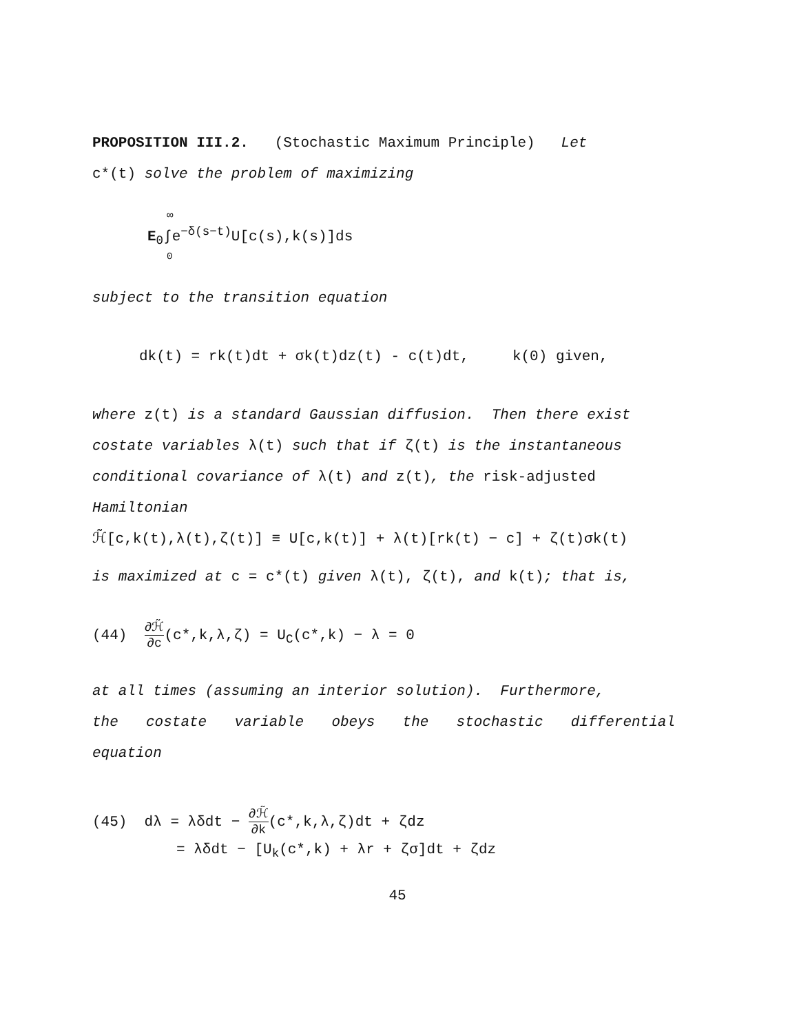PROPOSITION III.2. (Stochastic Maximum Principle) Let
c*(t) solve the problem of maximizing
∞
E<sub>0</sub>∫e<sup>−δ(s−t)</sup>U[c(s),k(s)]ds
0
subject to the transition equation
dk(t) = rk(t)dt + σk(t)dz(t) - c(t)dt, k(0) given,
where z(t) is a standard Gaussian diffusion. Then there exist
costate variables λ(t) such that if ζ(t) is the instantaneous
conditional covariance of λ(t) and z(t), the risk-adjusted
Hamiltonian
ℋ̃[c,k(t),λ(t),ζ(t)] ≡ U[c,k(t)] + λ(t)[rk(t) − c] + ζ(t)σk(t)
is maximized at c = c*(t) given λ(t), ζ(t), and k(t); that is,
(44) ∂ℋ̃ ∂c(c*,k,λ,ζ) = U<sub>C</sub>(c*,k) − λ = 0
at all times (assuming an interior solution). Furthermore,
the costate variable obeys the stochastic differential
equation
(45) dλ = λδdt − ∂ℋ̃ ∂k(c*,k,λ,ζ)dt + ζdz
= λδdt − [U<sub>k</sub>(c*,k) + λr + ζσ]dt + ζdz
45